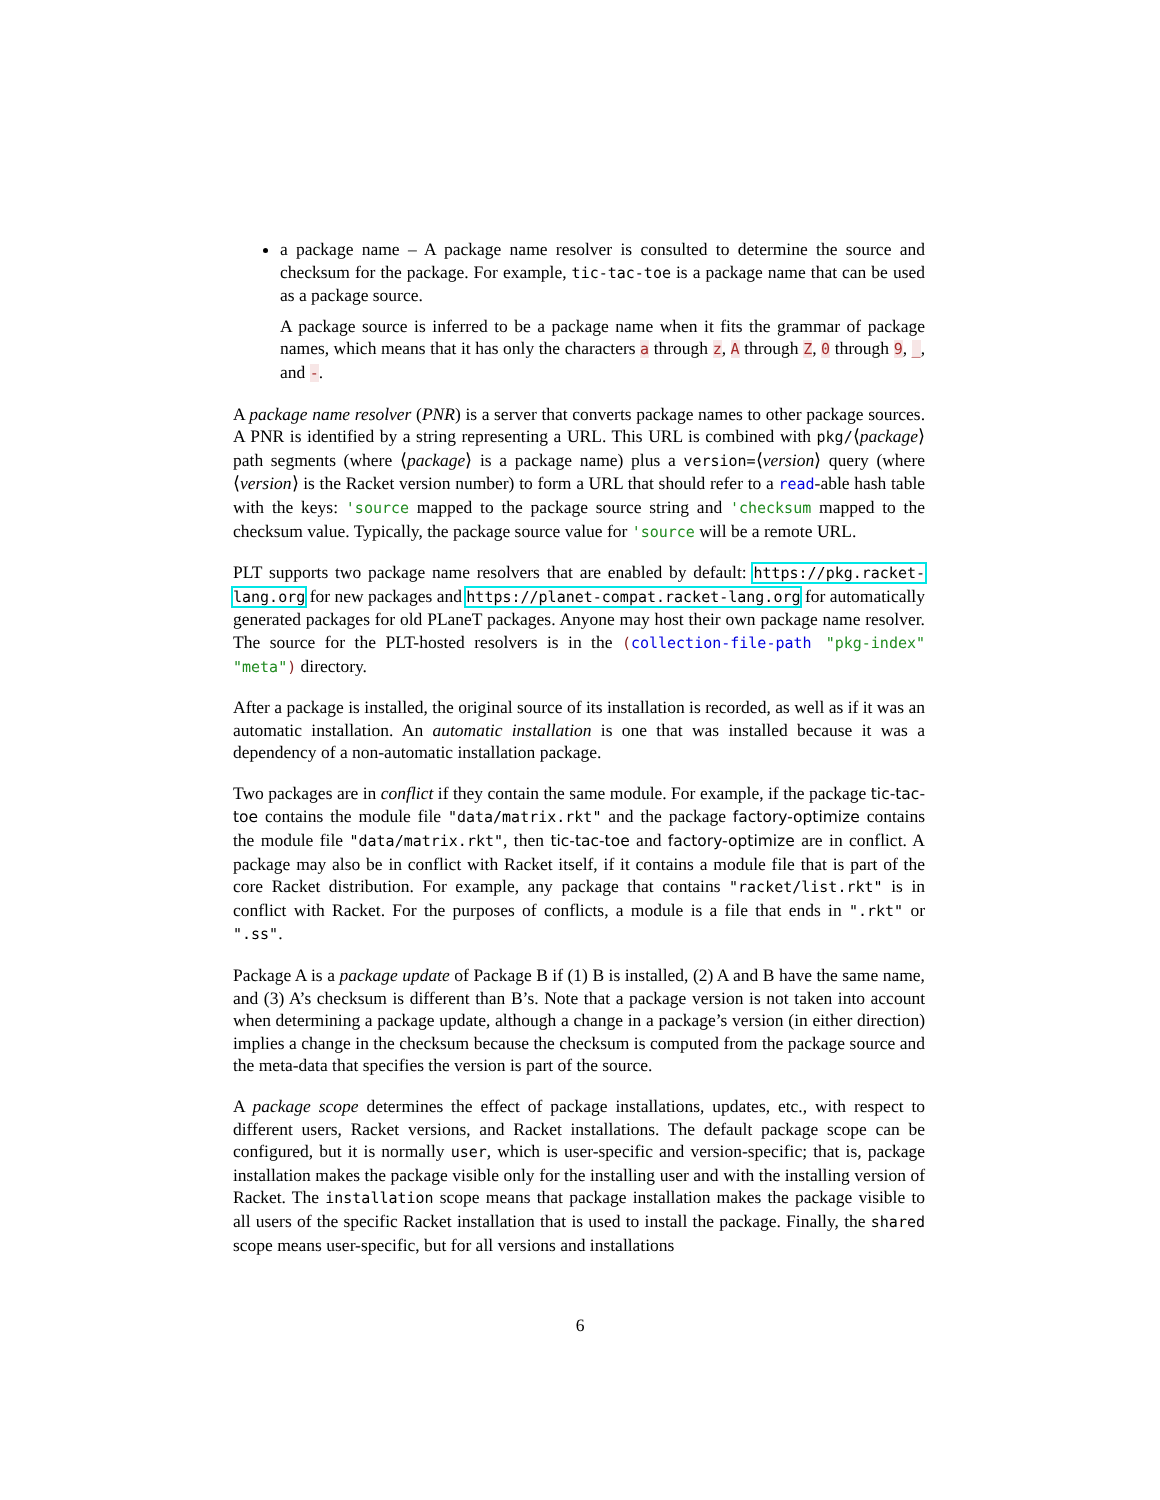a package name – A package name resolver is consulted to determine the source and checksum for the package. For example, tic-tac-toe is a package name that can be used as a package source.
A package source is inferred to be a package name when it fits the grammar of package names, which means that it has only the characters a through z, A through Z, 0 through 9, _, and -.
A package name resolver (PNR) is a server that converts package names to other package sources. A PNR is identified by a string representing a URL. This URL is combined with pkg/⟨package⟩ path segments (where ⟨package⟩ is a package name) plus a version=⟨version⟩ query (where ⟨version⟩ is the Racket version number) to form a URL that should refer to a read-able hash table with the keys: 'source mapped to the package source string and 'checksum mapped to the checksum value. Typically, the package source value for 'source will be a remote URL.
PLT supports two package name resolvers that are enabled by default: https://pkg.racket-lang.org for new packages and https://planet-compat.racket-lang.org for automatically generated packages for old PLaneT packages. Anyone may host their own package name resolver. The source for the PLT-hosted resolvers is in the (collection-file-path "pkg-index" "meta") directory.
After a package is installed, the original source of its installation is recorded, as well as if it was an automatic installation. An automatic installation is one that was installed because it was a dependency of a non-automatic installation package.
Two packages are in conflict if they contain the same module. For example, if the package tic-tac-toe contains the module file "data/matrix.rkt" and the package factory-optimize contains the module file "data/matrix.rkt", then tic-tac-toe and factory-optimize are in conflict. A package may also be in conflict with Racket itself, if it contains a module file that is part of the core Racket distribution. For example, any package that contains "racket/list.rkt" is in conflict with Racket. For the purposes of conflicts, a module is a file that ends in ".rkt" or ".ss".
Package A is a package update of Package B if (1) B is installed, (2) A and B have the same name, and (3) A’s checksum is different than B’s. Note that a package version is not taken into account when determining a package update, although a change in a package’s version (in either direction) implies a change in the checksum because the checksum is computed from the package source and the meta-data that specifies the version is part of the source.
A package scope determines the effect of package installations, updates, etc., with respect to different users, Racket versions, and Racket installations. The default package scope can be configured, but it is normally user, which is user-specific and version-specific; that is, package installation makes the package visible only for the installing user and with the installing version of Racket. The installation scope means that package installation makes the package visible to all users of the specific Racket installation that is used to install the package. Finally, the shared scope means user-specific, but for all versions and installations
6